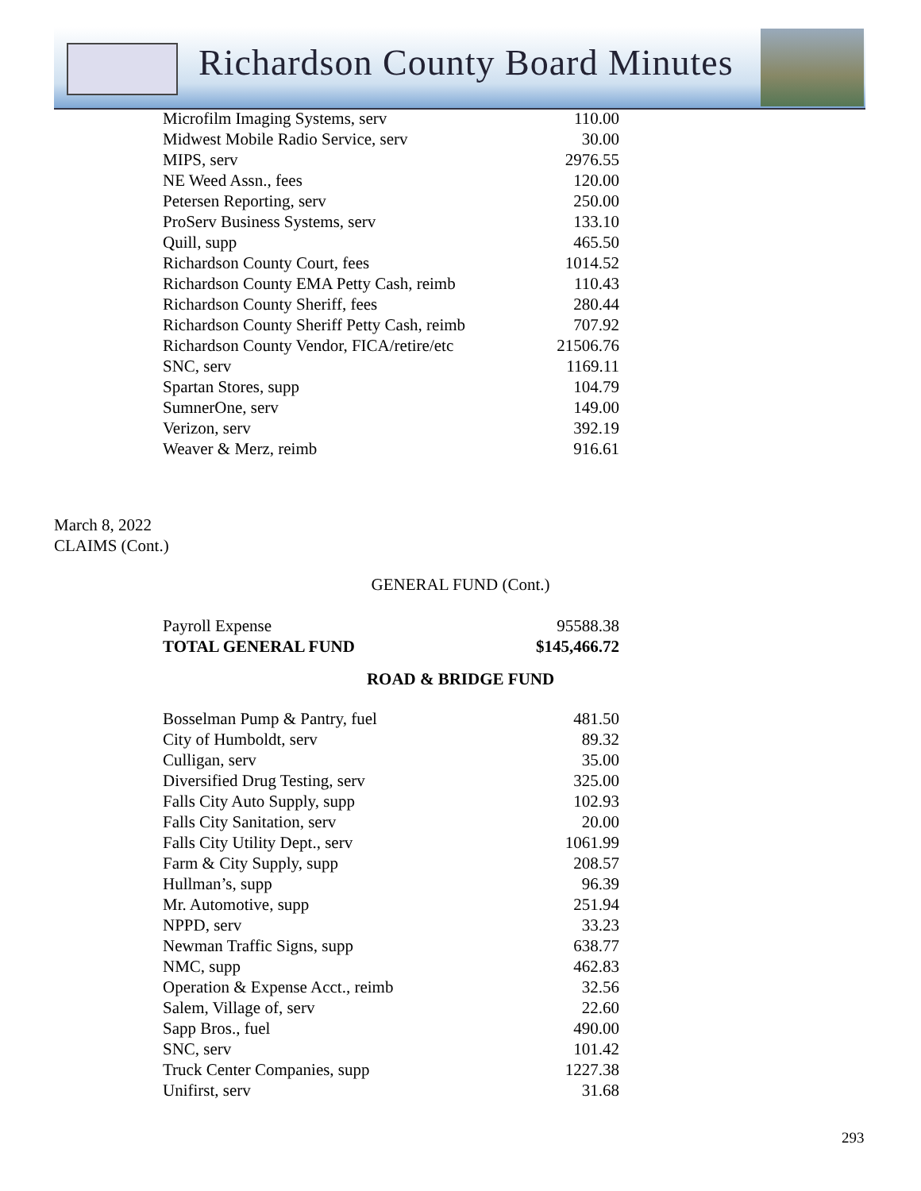Richardson County Board Minutes
| Microfilm Imaging Systems, serv | 110.00 |
| Midwest Mobile Radio Service, serv | 30.00 |
| MIPS, serv | 2976.55 |
| NE Weed Assn., fees | 120.00 |
| Petersen Reporting, serv | 250.00 |
| ProServ Business Systems, serv | 133.10 |
| Quill, supp | 465.50 |
| Richardson County Court, fees | 1014.52 |
| Richardson County EMA Petty Cash, reimb | 110.43 |
| Richardson County Sheriff, fees | 280.44 |
| Richardson County Sheriff Petty Cash, reimb | 707.92 |
| Richardson County Vendor, FICA/retire/etc | 21506.76 |
| SNC, serv | 1169.11 |
| Spartan Stores, supp | 104.79 |
| SumnerOne, serv | 149.00 |
| Verizon, serv | 392.19 |
| Weaver & Merz, reimb | 916.61 |
March 8, 2022
CLAIMS (Cont.)
GENERAL FUND (Cont.)
| Payroll Expense | 95588.38 |
| TOTAL GENERAL FUND | $145,466.72 |
ROAD & BRIDGE FUND
| Bosselman Pump & Pantry, fuel | 481.50 |
| City of Humboldt, serv | 89.32 |
| Culligan, serv | 35.00 |
| Diversified Drug Testing, serv | 325.00 |
| Falls City Auto Supply, supp | 102.93 |
| Falls City Sanitation, serv | 20.00 |
| Falls City Utility Dept., serv | 1061.99 |
| Farm & City Supply, supp | 208.57 |
| Hullman’s, supp | 96.39 |
| Mr. Automotive, supp | 251.94 |
| NPPD, serv | 33.23 |
| Newman Traffic Signs, supp | 638.77 |
| NMC, supp | 462.83 |
| Operation & Expense Acct., reimb | 32.56 |
| Salem, Village of, serv | 22.60 |
| Sapp Bros., fuel | 490.00 |
| SNC, serv | 101.42 |
| Truck Center Companies, supp | 1227.38 |
| Unifirst, serv | 31.68 |
293